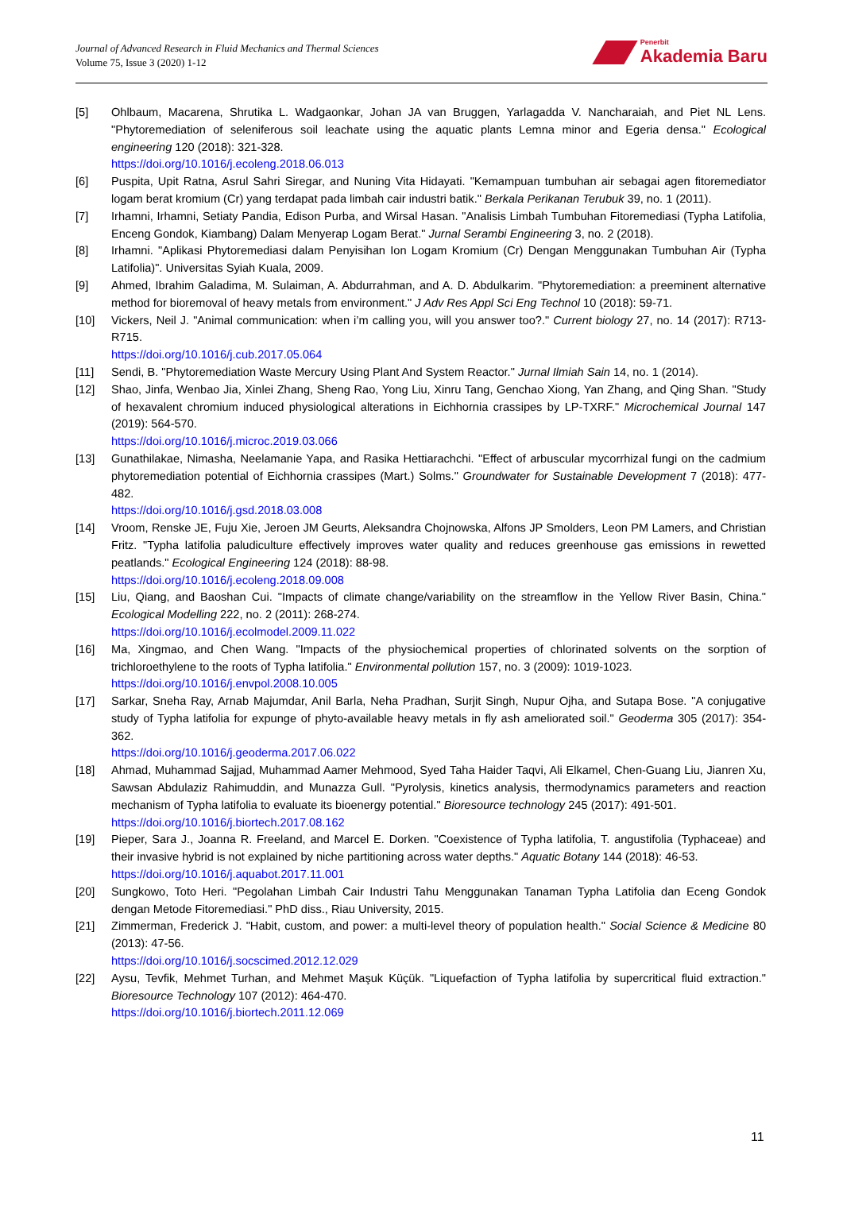Journal of Advanced Research in Fluid Mechanics and Thermal Sciences
Volume 75, Issue 3 (2020) 1-12
Penerbit
Akademia Baru
[5] Ohlbaum, Macarena, Shrutika L. Wadgaonkar, Johan JA van Bruggen, Yarlagadda V. Nancharaiah, and Piet NL Lens. "Phytoremediation of seleniferous soil leachate using the aquatic plants Lemna minor and Egeria densa." Ecological engineering 120 (2018): 321-328.
https://doi.org/10.1016/j.ecoleng.2018.06.013
[6] Puspita, Upit Ratna, Asrul Sahri Siregar, and Nuning Vita Hidayati. "Kemampuan tumbuhan air sebagai agen fitoremediator logam berat kromium (Cr) yang terdapat pada limbah cair industri batik." Berkala Perikanan Terubuk 39, no. 1 (2011).
[7] Irhamni, Irhamni, Setiaty Pandia, Edison Purba, and Wirsal Hasan. "Analisis Limbah Tumbuhan Fitoremediasi (Typha Latifolia, Enceng Gondok, Kiambang) Dalam Menyerap Logam Berat." Jurnal Serambi Engineering 3, no. 2 (2018).
[8] Irhamni. "Aplikasi Phytoremediasi dalam Penyisihan Ion Logam Kromium (Cr) Dengan Menggunakan Tumbuhan Air (Typha Latifolia)". Universitas Syiah Kuala, 2009.
[9] Ahmed, Ibrahim Galadima, M. Sulaiman, A. Abdurrahman, and A. D. Abdulkarim. "Phytoremediation: a preeminent alternative method for bioremoval of heavy metals from environment." J Adv Res Appl Sci Eng Technol 10 (2018): 59-71.
[10] Vickers, Neil J. "Animal communication: when i’m calling you, will you answer too?." Current biology 27, no. 14 (2017): R713-R715.
https://doi.org/10.1016/j.cub.2017.05.064
[11] Sendi, B. "Phytoremediation Waste Mercury Using Plant And System Reactor." Jurnal Ilmiah Sain 14, no. 1 (2014).
[12] Shao, Jinfa, Wenbao Jia, Xinlei Zhang, Sheng Rao, Yong Liu, Xinru Tang, Genchao Xiong, Yan Zhang, and Qing Shan. "Study of hexavalent chromium induced physiological alterations in Eichhornia crassipes by LP-TXRF." Microchemical Journal 147 (2019): 564-570.
https://doi.org/10.1016/j.microc.2019.03.066
[13] Gunathilakae, Nimasha, Neelamanie Yapa, and Rasika Hettiarachchi. "Effect of arbuscular mycorrhizal fungi on the cadmium phytoremediation potential of Eichhornia crassipes (Mart.) Solms." Groundwater for Sustainable Development 7 (2018): 477-482.
https://doi.org/10.1016/j.gsd.2018.03.008
[14] Vroom, Renske JE, Fuju Xie, Jeroen JM Geurts, Aleksandra Chojnowska, Alfons JP Smolders, Leon PM Lamers, and Christian Fritz. "Typha latifolia paludiculture effectively improves water quality and reduces greenhouse gas emissions in rewetted peatlands." Ecological Engineering 124 (2018): 88-98.
https://doi.org/10.1016/j.ecoleng.2018.09.008
[15] Liu, Qiang, and Baoshan Cui. "Impacts of climate change/variability on the streamflow in the Yellow River Basin, China." Ecological Modelling 222, no. 2 (2011): 268-274.
https://doi.org/10.1016/j.ecolmodel.2009.11.022
[16] Ma, Xingmao, and Chen Wang. "Impacts of the physiochemical properties of chlorinated solvents on the sorption of trichloroethylene to the roots of Typha latifolia." Environmental pollution 157, no. 3 (2009): 1019-1023.
https://doi.org/10.1016/j.envpol.2008.10.005
[17] Sarkar, Sneha Ray, Arnab Majumdar, Anil Barla, Neha Pradhan, Surjit Singh, Nupur Ojha, and Sutapa Bose. "A conjugative study of Typha latifolia for expunge of phyto-available heavy metals in fly ash ameliorated soil." Geoderma 305 (2017): 354-362.
https://doi.org/10.1016/j.geoderma.2017.06.022
[18] Ahmad, Muhammad Sajjad, Muhammad Aamer Mehmood, Syed Taha Haider Taqvi, Ali Elkamel, Chen-Guang Liu, Jianren Xu, Sawsan Abdulaziz Rahimuddin, and Munazza Gull. "Pyrolysis, kinetics analysis, thermodynamics parameters and reaction mechanism of Typha latifolia to evaluate its bioenergy potential." Bioresource technology 245 (2017): 491-501.
https://doi.org/10.1016/j.biortech.2017.08.162
[19] Pieper, Sara J., Joanna R. Freeland, and Marcel E. Dorken. "Coexistence of Typha latifolia, T. angustifolia (Typhaceae) and their invasive hybrid is not explained by niche partitioning across water depths." Aquatic Botany 144 (2018): 46-53.
https://doi.org/10.1016/j.aquabot.2017.11.001
[20] Sungkowo, Toto Heri. "Pegolahan Limbah Cair Industri Tahu Menggunakan Tanaman Typha Latifolia dan Eceng Gondok dengan Metode Fitoremediasi." PhD diss., Riau University, 2015.
[21] Zimmerman, Frederick J. "Habit, custom, and power: a multi-level theory of population health." Social Science & Medicine 80 (2013): 47-56.
https://doi.org/10.1016/j.socscimed.2012.12.029
[22] Aysu, Tevfik, Mehmet Turhan, and Mehmet Maşuk Küçük. "Liquefaction of Typha latifolia by supercritical fluid extraction." Bioresource Technology 107 (2012): 464-470.
https://doi.org/10.1016/j.biortech.2011.12.069
11